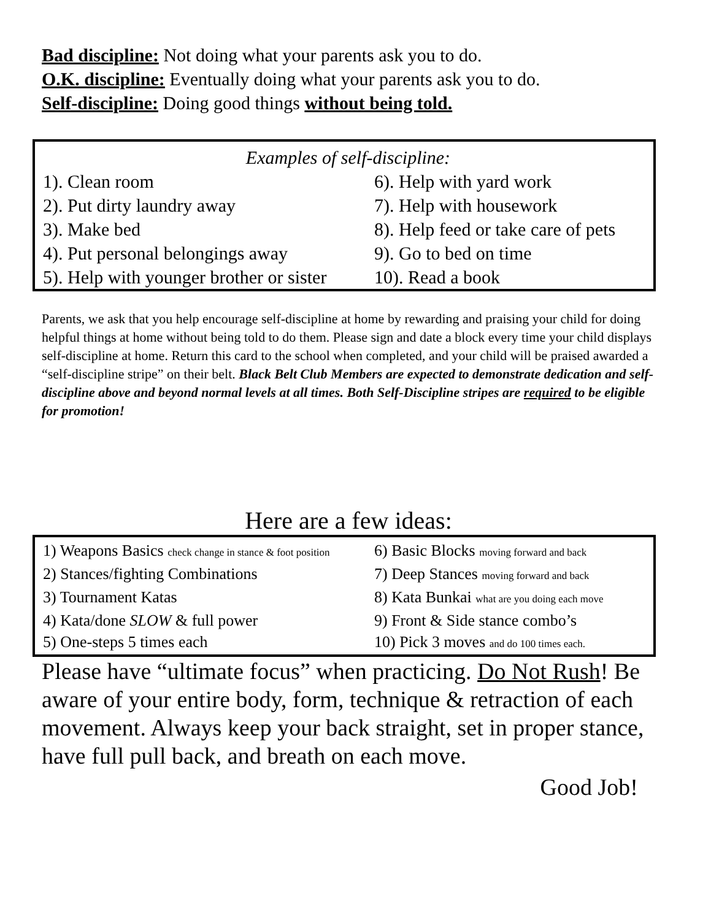Bad discipline: Not doing what your parents ask you to do.
O.K. discipline: Eventually doing what your parents ask you to do.
Self-discipline: Doing good things without being told.
Examples of self-discipline:
1). Clean room
6). Help with yard work
2). Put dirty laundry away
7). Help with housework
3). Make bed
8). Help feed or take care of pets
4). Put personal belongings away
9). Go to bed on time
5). Help with younger brother or sister
10). Read a book
Parents, we ask that you help encourage self-discipline at home by rewarding and praising your child for doing helpful things at home without being told to do them. Please sign and date a block every time your child displays self-discipline at home. Return this card to the school when completed, and your child will be praised awarded a “self-discipline stripe” on their belt. Black Belt Club Members are expected to demonstrate dedication and self-discipline above and beyond normal levels at all times. Both Self-Discipline stripes are required to be eligible for promotion!
Here are a few ideas:
1) Weapons Basics check change in stance & foot position
6) Basic Blocks moving forward and back
2) Stances/fighting Combinations
7) Deep Stances moving forward and back
3) Tournament Katas
8) Kata Bunkai what are you doing each move
4) Kata/done SLOW & full power
9) Front & Side stance combo’s
5) One-steps 5 times each
10) Pick 3 moves and do 100 times each.
Please have “ultimate focus” when practicing. Do Not Rush! Be aware of your entire body, form, technique & retraction of each movement. Always keep your back straight, set in proper stance, have full pull back, and breath on each move.
Good Job!